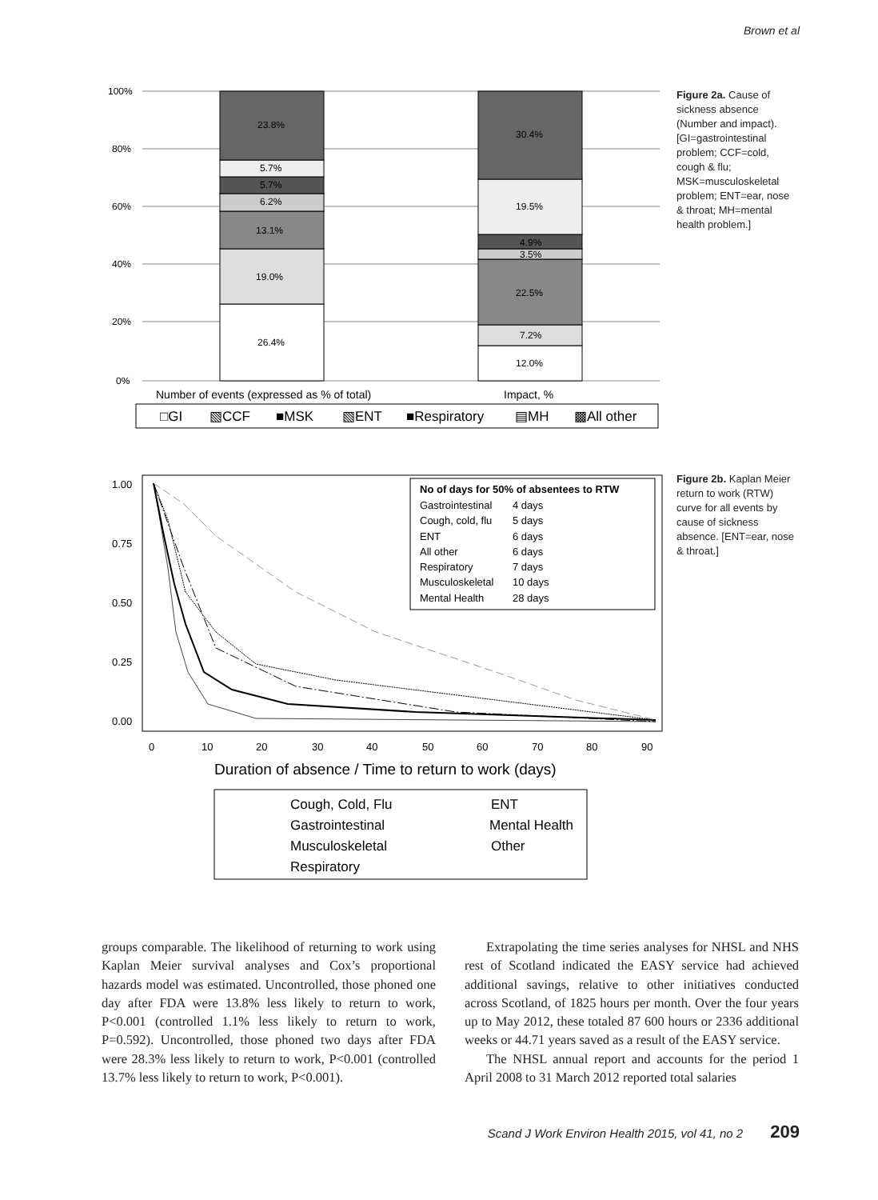Brown et al
100%
80%
60%
40%
20%
0%
26.4%
19.0%
13.1%
6.2%
5.7%
5.7%
23.8%
12.0%
7.2%
22.5%
3.5%
4.9%
19.5%
30.4%
Number of events (expressed as % of total)
Impact, %
□GI
▧CCF
■MSK
▧ENT
■Respiratory
▤MH
▩All other
Figure 2a. Cause of sickness absence (Number and impact). [GI=gastrointestinal problem; CCF=cold, cough & flu; MSK=musculoskeletal problem; ENT=ear, nose & throat; MH=mental health problem.]
1.00
0.75
0.50
0.25
0.00
0
10
20
30
40
50
60
70
80
90
No of days for 50% of absentees to RTW
Gastrointestinal
4 days
Cough, cold, flu
5 days
ENT
6 days
All other
6 days
Respiratory
7 days
Musculoskeletal
10 days
Mental Health
28 days
Duration of absence / Time to return to work (days)
Cough, Cold, Flu
Gastrointestinal
Musculoskeletal
Respiratory
ENT
Mental Health
Other
Figure 2b. Kaplan Meier return to work (RTW) curve for all events by cause of sickness absence. [ENT=ear, nose & throat.]
groups comparable. The likelihood of returning to work using Kaplan Meier survival analyses and Cox’s proportional hazards model was estimated. Uncontrolled, those phoned one day after FDA were 13.8% less likely to return to work, P<0.001 (controlled 1.1% less likely to return to work, P=0.592). Uncontrolled, those phoned two days after FDA were 28.3% less likely to return to work, P<0.001 (controlled 13.7% less likely to return to work, P<0.001).
Extrapolating the time series analyses for NHSL and NHS rest of Scotland indicated the EASY service had achieved additional savings, relative to other initiatives conducted across Scotland, of 1825 hours per month. Over the four years up to May 2012, these totaled 87 600 hours or 2336 additional weeks or 44.71 years saved as a result of the EASY service.
The NHSL annual report and accounts for the period 1 April 2008 to 31 March 2012 reported total salaries
Scand J Work Environ Health 2015, vol 41, no 2 209